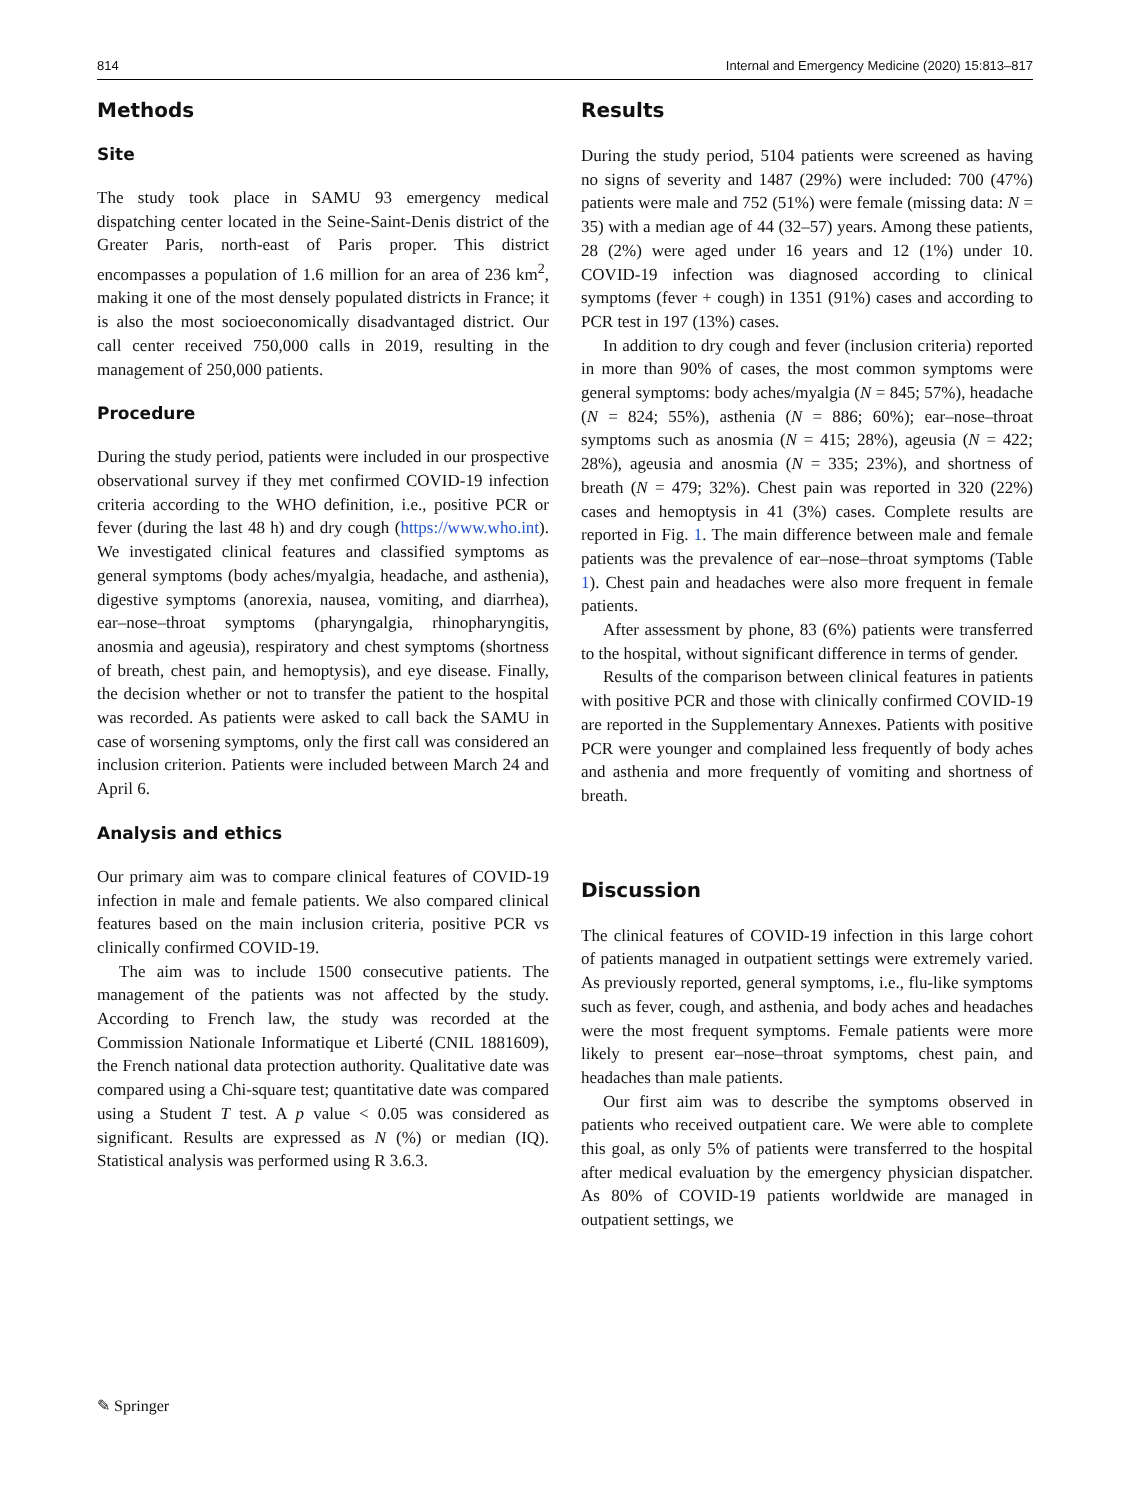814 Internal and Emergency Medicine (2020) 15:813–817
Methods
Site
The study took place in SAMU 93 emergency medical dispatching center located in the Seine-Saint-Denis district of the Greater Paris, north-east of Paris proper. This district encompasses a population of 1.6 million for an area of 236 km<sup>2</sup>, making it one of the most densely populated districts in France; it is also the most socioeconomically disadvantaged district. Our call center received 750,000 calls in 2019, resulting in the management of 250,000 patients.
Procedure
During the study period, patients were included in our prospective observational survey if they met confirmed COVID-19 infection criteria according to the WHO definition, i.e., positive PCR or fever (during the last 48 h) and dry cough (https://www.who.int). We investigated clinical features and classified symptoms as general symptoms (body aches/myalgia, headache, and asthenia), digestive symptoms (anorexia, nausea, vomiting, and diarrhea), ear–nose–throat symptoms (pharyngalgia, rhinopharyngitis, anosmia and ageusia), respiratory and chest symptoms (shortness of breath, chest pain, and hemoptysis), and eye disease. Finally, the decision whether or not to transfer the patient to the hospital was recorded. As patients were asked to call back the SAMU in case of worsening symptoms, only the first call was considered an inclusion criterion. Patients were included between March 24 and April 6.
Analysis and ethics
Our primary aim was to compare clinical features of COVID-19 infection in male and female patients. We also compared clinical features based on the main inclusion criteria, positive PCR vs clinically confirmed COVID-19.
The aim was to include 1500 consecutive patients. The management of the patients was not affected by the study. According to French law, the study was recorded at the Commission Nationale Informatique et Liberté (CNIL 1881609), the French national data protection authority. Qualitative date was compared using a Chi-square test; quantitative date was compared using a Student T test. A p value < 0.05 was considered as significant. Results are expressed as N (%) or median (IQ). Statistical analysis was performed using R 3.6.3.
Results
During the study period, 5104 patients were screened as having no signs of severity and 1487 (29%) were included: 700 (47%) patients were male and 752 (51%) were female (missing data: N = 35) with a median age of 44 (32–57) years. Among these patients, 28 (2%) were aged under 16 years and 12 (1%) under 10. COVID-19 infection was diagnosed according to clinical symptoms (fever + cough) in 1351 (91%) cases and according to PCR test in 197 (13%) cases.
In addition to dry cough and fever (inclusion criteria) reported in more than 90% of cases, the most common symptoms were general symptoms: body aches/myalgia (N = 845; 57%), headache (N = 824; 55%), asthenia (N = 886; 60%); ear–nose–throat symptoms such as anosmia (N = 415; 28%), ageusia (N = 422; 28%), ageusia and anosmia (N = 335; 23%), and shortness of breath (N = 479; 32%). Chest pain was reported in 320 (22%) cases and hemoptysis in 41 (3%) cases. Complete results are reported in Fig. 1. The main difference between male and female patients was the prevalence of ear–nose–throat symptoms (Table 1). Chest pain and headaches were also more frequent in female patients.
After assessment by phone, 83 (6%) patients were transferred to the hospital, without significant difference in terms of gender.
Results of the comparison between clinical features in patients with positive PCR and those with clinically confirmed COVID-19 are reported in the Supplementary Annexes. Patients with positive PCR were younger and complained less frequently of body aches and asthenia and more frequently of vomiting and shortness of breath.
Discussion
The clinical features of COVID-19 infection in this large cohort of patients managed in outpatient settings were extremely varied. As previously reported, general symptoms, i.e., flu-like symptoms such as fever, cough, and asthenia, and body aches and headaches were the most frequent symptoms. Female patients were more likely to present ear–nose–throat symptoms, chest pain, and headaches than male patients.
Our first aim was to describe the symptoms observed in patients who received outpatient care. We were able to complete this goal, as only 5% of patients were transferred to the hospital after medical evaluation by the emergency physician dispatcher. As 80% of COVID-19 patients worldwide are managed in outpatient settings, we
✎ Springer